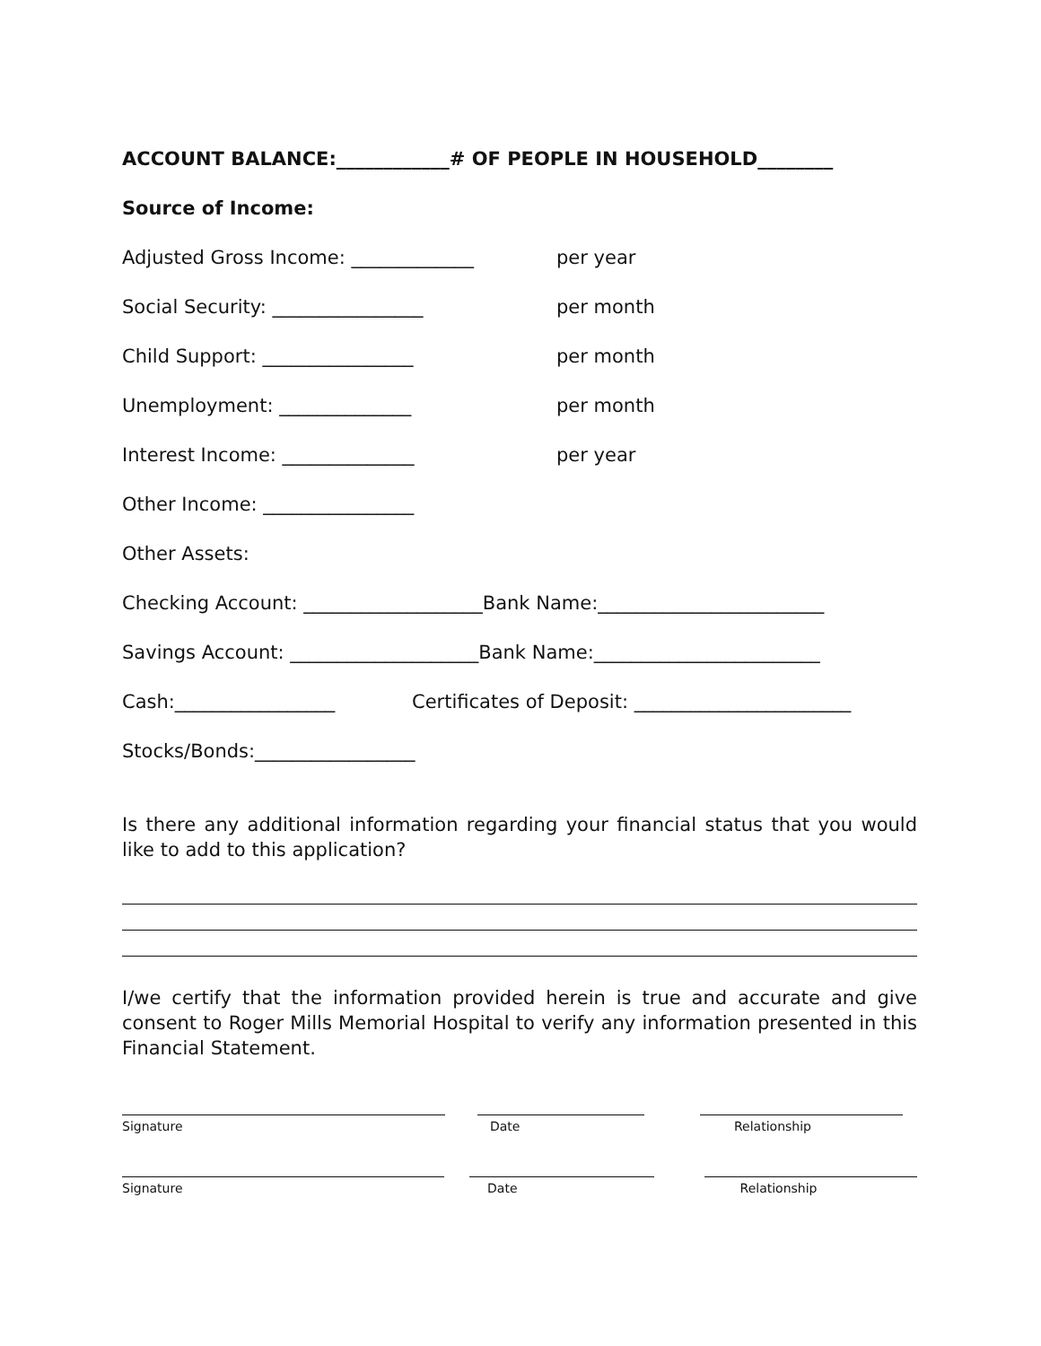ACCOUNT BALANCE:____________# OF PEOPLE IN HOUSEHOLD________
Source of Income:
Adjusted Gross Income: _____________ per year
Social Security: ________________ per month
Child Support: ________________ per month
Unemployment: ______________ per month
Interest Income: ______________ per year
Other Income: ________________
Other Assets:
Checking Account: ___________________Bank Name:________________________
Savings Account: ____________________Bank Name:________________________
Cash:_________________ Certificates of Deposit: _______________________
Stocks/Bonds:_________________
Is there any additional information regarding your financial status that you would like to add to this application?
I/we certify that the information provided herein is true and accurate and give consent to Roger Mills Memorial Hospital to verify any information presented in this Financial Statement.
Signature Date Relationship
Signature Date Relationship